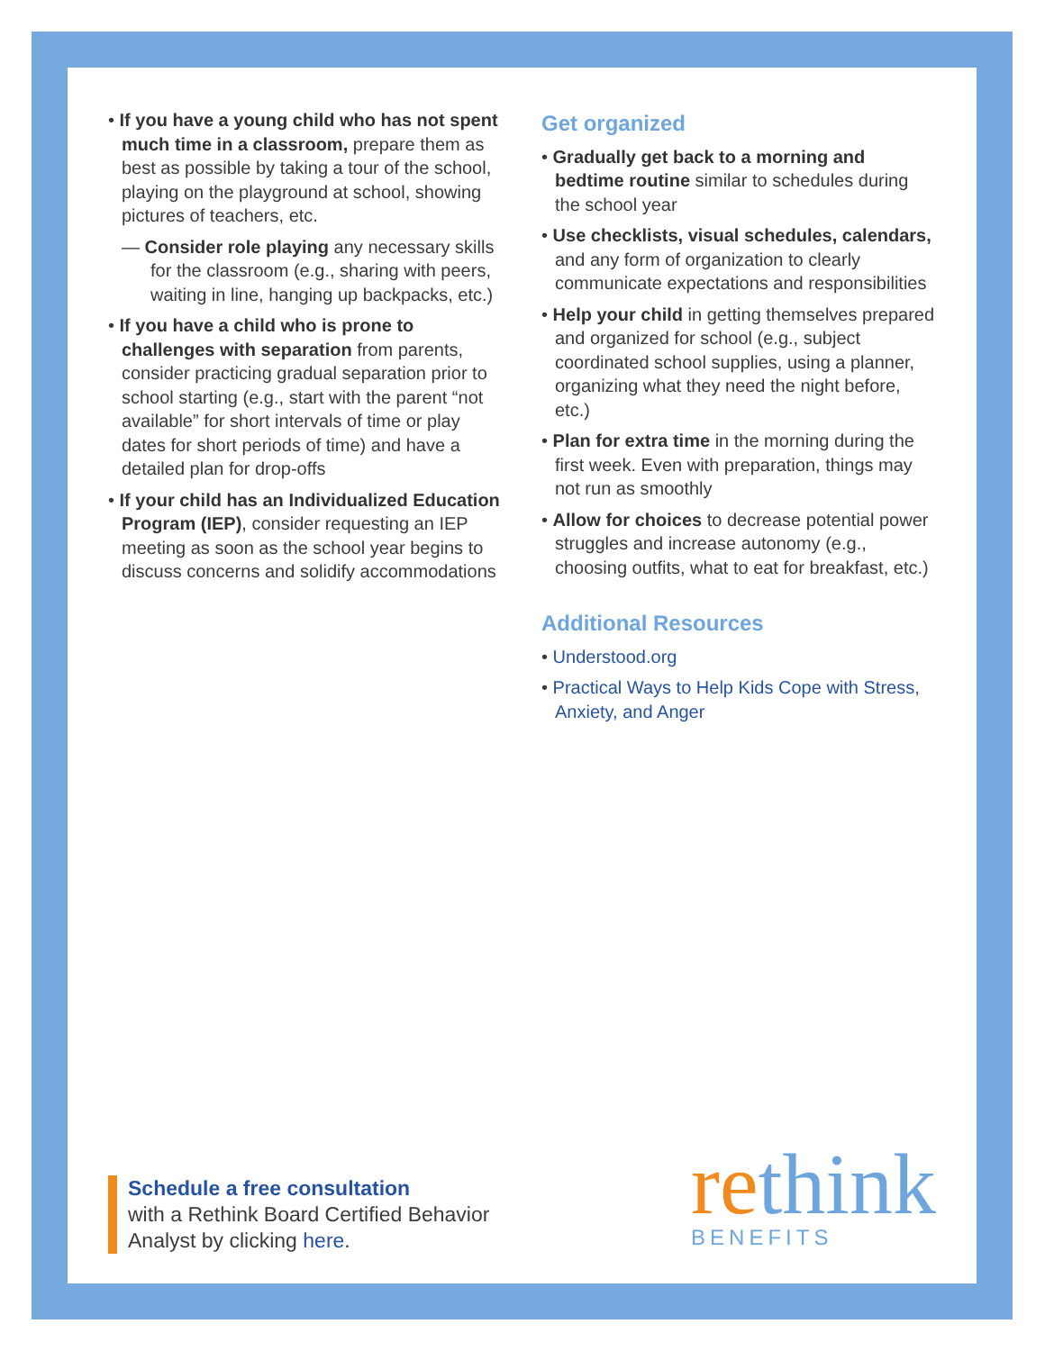• If you have a young child who has not spent much time in a classroom, prepare them as best as possible by taking a tour of the school, playing on the playground at school, showing pictures of teachers, etc.
— Consider role playing any necessary skills for the classroom (e.g., sharing with peers, waiting in line, hanging up backpacks, etc.)
• If you have a child who is prone to challenges with separation from parents, consider practicing gradual separation prior to school starting (e.g., start with the parent “not available” for short intervals of time or play dates for short periods of time) and have a detailed plan for drop-offs
• If your child has an Individualized Education Program (IEP), consider requesting an IEP meeting as soon as the school year begins to discuss concerns and solidify accommodations
Get organized
• Gradually get back to a morning and bedtime routine similar to schedules during the school year
• Use checklists, visual schedules, calendars, and any form of organization to clearly communicate expectations and responsibilities
• Help your child in getting themselves prepared and organized for school (e.g., subject coordinated school supplies, using a planner, organizing what they need the night before, etc.)
• Plan for extra time in the morning during the first week. Even with preparation, things may not run as smoothly
• Allow for choices to decrease potential power struggles and increase autonomy (e.g., choosing outfits, what to eat for breakfast, etc.)
Additional Resources
• Understood.org
• Practical Ways to Help Kids Cope with Stress, Anxiety, and Anger
Schedule a free consultation
with a Rethink Board Certified Behavior
Analyst by clicking here.
rethink
BENEFITS